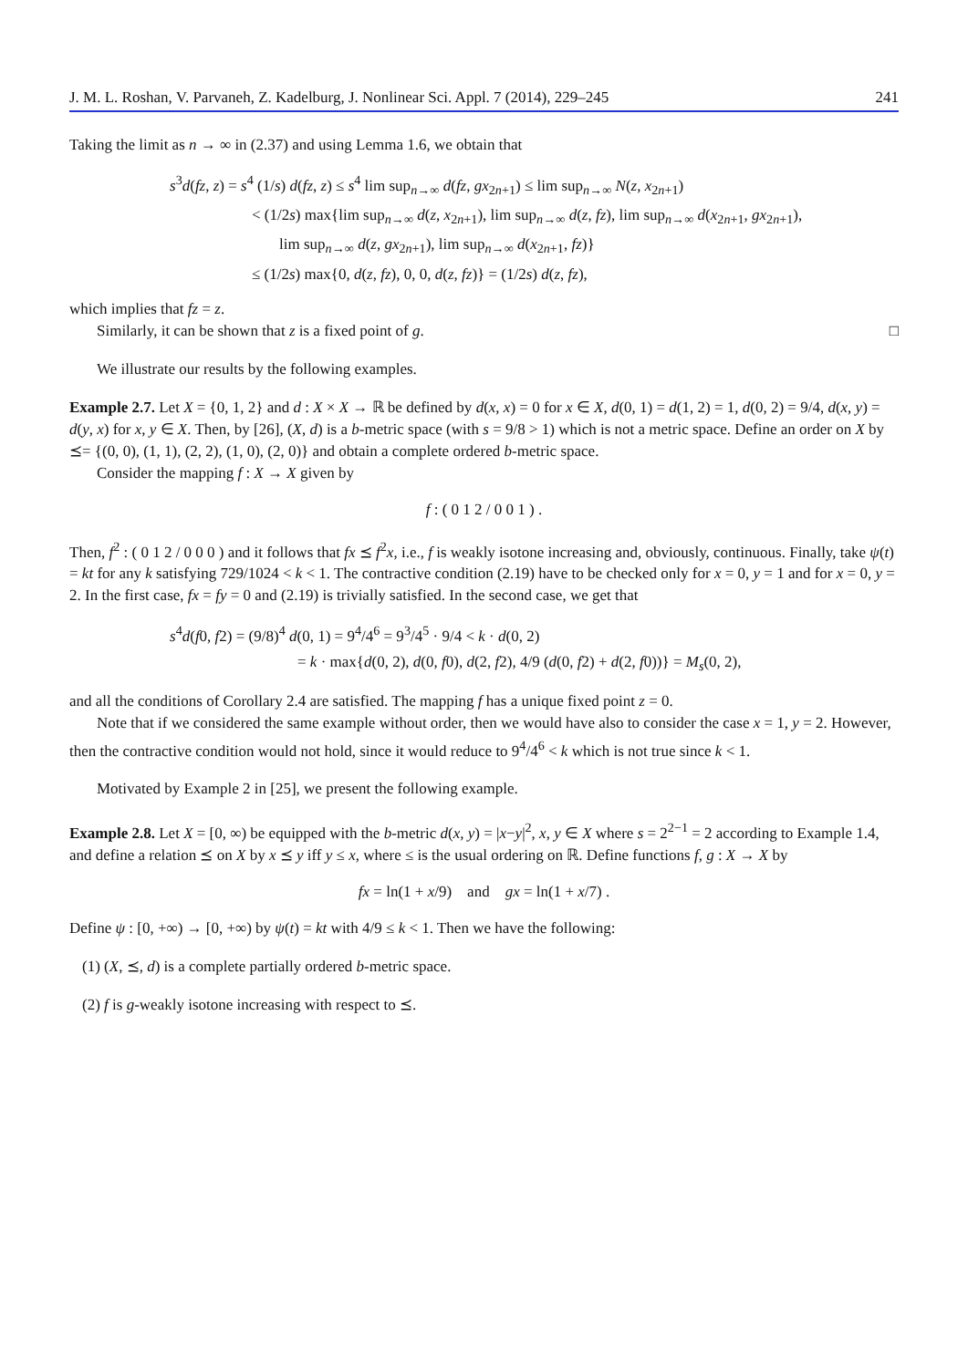J. M. L. Roshan, V. Parvaneh, Z. Kadelburg, J. Nonlinear Sci. Appl. 7 (2014), 229–245 241
Taking the limit as n → ∞ in (2.37) and using Lemma 1.6, we obtain that
s<sup>3</sup>d(fz, z) = s<sup>4</sup> (1/s) d(fz, z) ≤ s<sup>4</sup> lim sup<sub>n→∞</sub> d(fz, gx<sub>2n+1</sub>) ≤ lim sup<sub>n→∞</sub> N(z, x<sub>2n+1</sub>)
< (1/2s) max{lim sup<sub>n→∞</sub> d(z, x<sub>2n+1</sub>), lim sup<sub>n→∞</sub> d(z, fz), lim sup<sub>n→∞</sub> d(x<sub>2n+1</sub>, gx<sub>2n+1</sub>),
lim sup<sub>n→∞</sub> d(z, gx<sub>2n+1</sub>), lim sup<sub>n→∞</sub> d(x<sub>2n+1</sub>, fz)}
≤ (1/2s) max{0, d(z, fz), 0, 0, d(z, fz)} = (1/2s) d(z, fz),
which implies that fz = z.
Similarly, it can be shown that z is a fixed point of g. □
We illustrate our results by the following examples.
Example 2.7. Let X = {0, 1, 2} and d : X × X → ℝ be defined by d(x, x) = 0 for x ∈ X, d(0, 1) = d(1, 2) = 1, d(0, 2) = 9/4, d(x, y) = d(y, x) for x, y ∈ X. Then, by [26], (X, d) is a b-metric space (with s = 9/8 > 1) which is not a metric space. Define an order on X by ⪯= {(0, 0), (1, 1), (2, 2), (1, 0), (2, 0)} and obtain a complete ordered b-metric space.
Consider the mapping f : X → X given by
f : ( 0 1 2 / 0 0 1 ) .
Then, f<sup>2</sup> : ( 0 1 2 / 0 0 0 ) and it follows that fx ⪯ f<sup>2</sup>x, i.e., f is weakly isotone increasing and, obviously, continuous. Finally, take ψ(t) = kt for any k satisfying 729/1024 < k < 1. The contractive condition (2.19) have to be checked only for x = 0, y = 1 and for x = 0, y = 2. In the first case, fx = fy = 0 and (2.19) is trivially satisfied. In the second case, we get that
s<sup>4</sup>d(f0, f2) = (9/8)<sup>4</sup> d(0, 1) = 9<sup>4</sup>/4<sup>6</sup> = 9<sup>3</sup>/4<sup>5</sup> · 9/4 < k · d(0, 2)
= k · max{d(0, 2), d(0, f0), d(2, f2), 4/9 (d(0, f2) + d(2, f0))} = M<sub>s</sub>(0, 2),
and all the conditions of Corollary 2.4 are satisfied. The mapping f has a unique fixed point z = 0.
Note that if we considered the same example without order, then we would have also to consider the case x = 1, y = 2. However, then the contractive condition would not hold, since it would reduce to 9<sup>4</sup>/4<sup>6</sup> < k which is not true since k < 1.
Motivated by Example 2 in [25], we present the following example.
Example 2.8. Let X = [0, ∞) be equipped with the b-metric d(x, y) = |x−y|<sup>2</sup>, x, y ∈ X where s = 2<sup>2−1</sup> = 2 according to Example 1.4, and define a relation ⪯ on X by x ⪯ y iff y ≤ x, where ≤ is the usual ordering on ℝ. Define functions f, g : X → X by
fx = ln(1 + x/9) and gx = ln(1 + x/7) .
Define ψ : [0, +∞) → [0, +∞) by ψ(t) = kt with 4/9 ≤ k < 1. Then we have the following:
(1) (X, ⪯, d) is a complete partially ordered b-metric space.
(2) f is g-weakly isotone increasing with respect to ⪯.